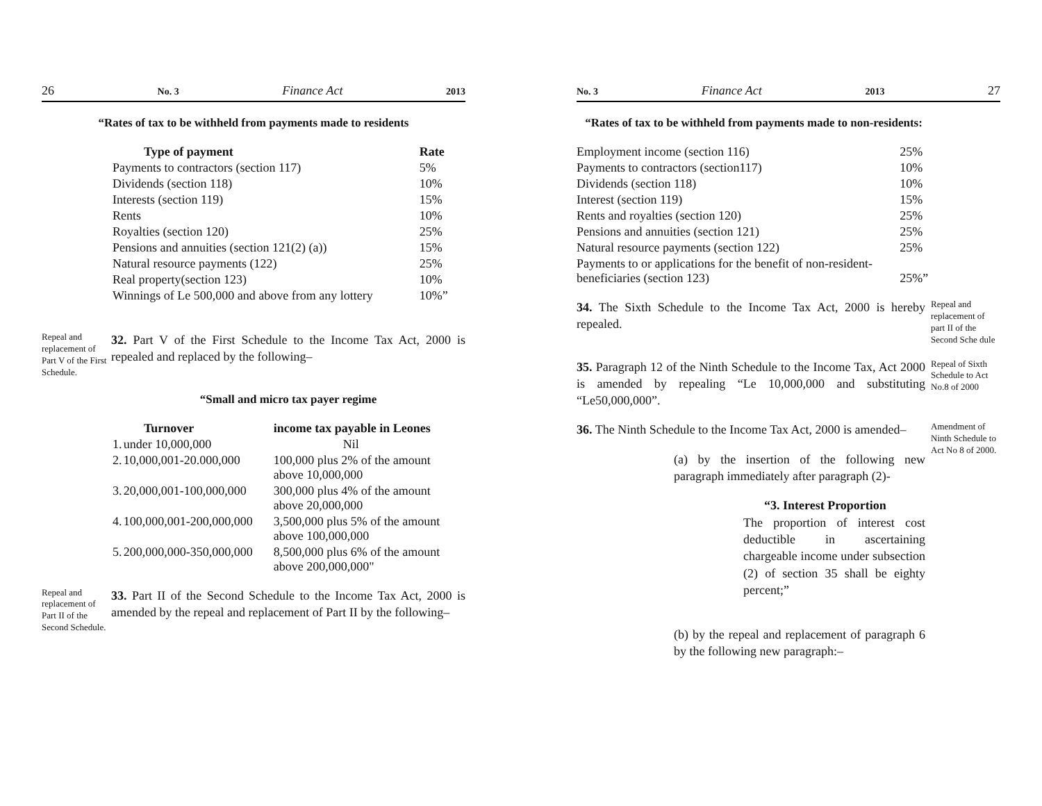26 No. 3 Finance Act 2013
“Rates of tax to be withheld from payments made to residents
| Type of payment | Rate |
| --- | --- |
| Payments to contractors (section 117) | 5% |
| Dividends (section 118) | 10% |
| Interests (section 119) | 15% |
| Rents | 10% |
| Royalties (section 120) | 25% |
| Pensions and annuities (section 121(2) (a)) | 15% |
| Natural resource payments (122) | 25% |
| Real property(section 123) | 10% |
| Winnings of Le 500,000 and above from any lottery | 10%” |
Repeal and replacement of Part V of the First Schedule.
32. Part V of the First Schedule to the Income Tax Act, 2000 is repealed and replaced by the following–
“Small and micro tax payer regime
| Turnover | | income tax payable in Leones |
| --- | --- | --- |
| 1. | under 10,000,000 | Nil |
| 2. | 10,000,001-20.000,000 | 100,000 plus 2% of the amount above 10,000,000 |
| 3. | 20,000,001-100,000,000 | 300,000 plus 4% of the amount above 20,000,000 |
| 4. | 100,000,001-200,000,000 | 3,500,000 plus 5% of the amount above 100,000,000 |
| 5. | 200,000,000-350,000,000 | 8,500,000 plus 6% of the amount above 200,000,000" |
Repeal and replacement of Part II of the Second Schedule.
33. Part II of the Second Schedule to the Income Tax Act, 2000 is amended by the repeal and replacement of Part II by the following–
No. 3 Finance Act 2013 27
“Rates of tax to be withheld from payments made to non-residents:
| Employment income (section 116) | 25% |
| Payments to contractors (section117) | 10% |
| Dividends (section 118) | 10% |
| Interest (section 119) | 15% |
| Rents and royalties (section 120) | 25% |
| Pensions and annuities (section 121) | 25% |
| Natural resource payments (section 122) | 25% |
| Payments to or applications for the benefit of non-resident- beneficiaries (section 123) | 25%” |
34. The Sixth Schedule to the Income Tax Act, 2000 is hereby repealed.
Repeal and replacement of part II of the Second Sche dule
35. Paragraph 12 of the Ninth Schedule to the Income Tax, Act 2000 is amended by repealing “Le 10,000,000 and substituting “Le50,000,000”.
Repeal of Sixth Schedule to Act No.8 of 2000
36. The Ninth Schedule to the Income Tax Act, 2000 is amended–
(a) by the insertion of the following new paragraph immediately after paragraph (2)-
“3. Interest Proportion
The proportion of interest cost deductible in ascertaining chargeable income under subsection (2) of section 35 shall be eighty percent;”
(b) by the repeal and replacement of paragraph 6 by the following new paragraph:–
Amendment of Ninth Schedule to Act No 8 of 2000.